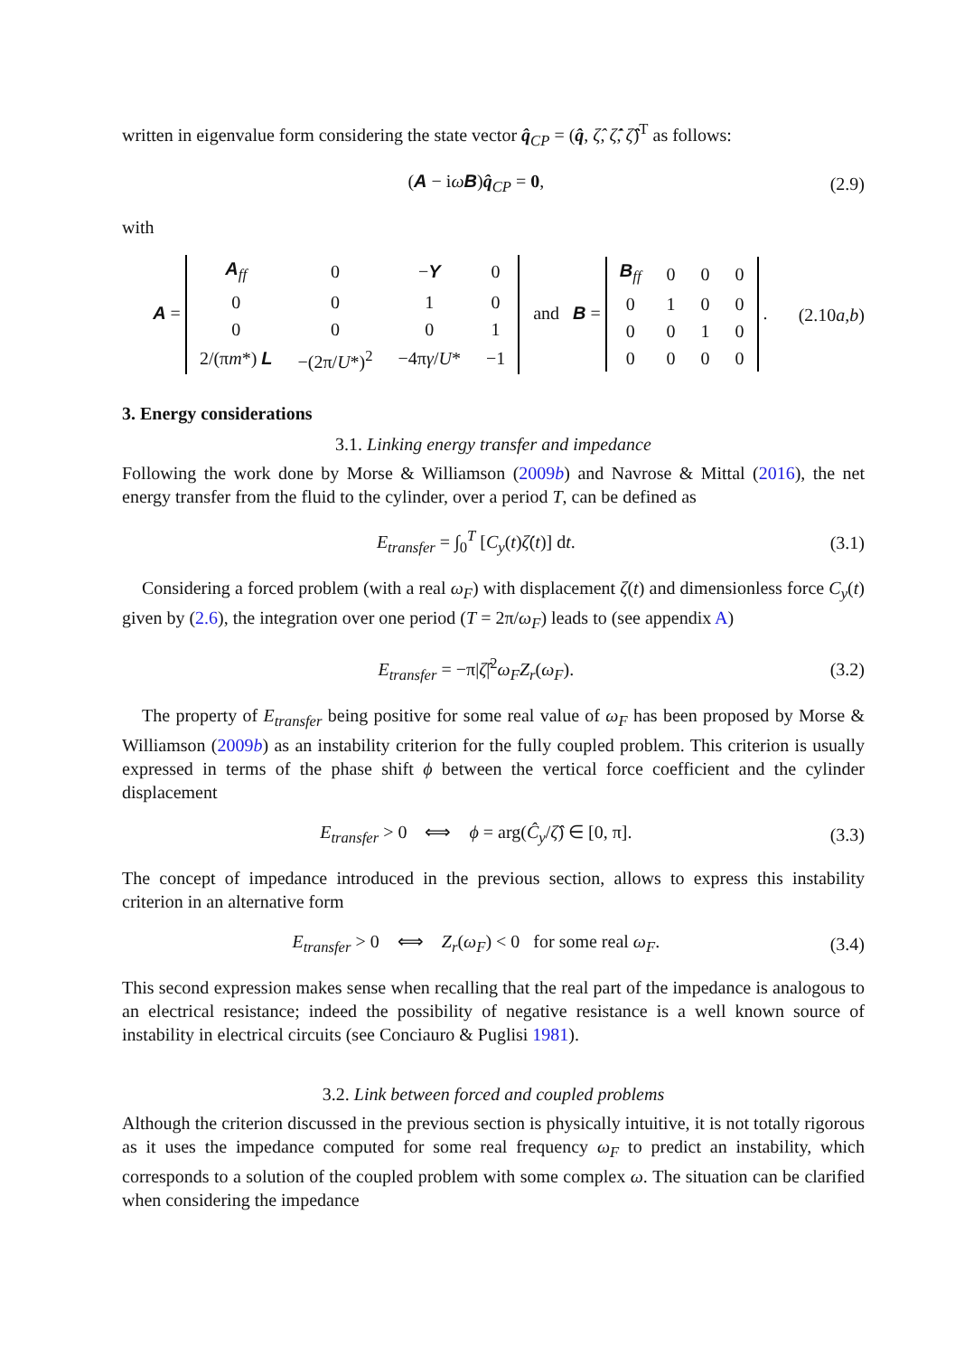written in eigenvalue form considering the state vector q̂<sub>CP</sub> = (q̂, ζ̂, ζ̂̇, ζ̂̈)<sup>T</sup> as follows:
(A − iωB)q̂<sub>CP</sub> = 0, (2.9)
with
A =
| A<sub>ff</sub> | 0 | − Y | 0 |
| 0 | 0 | 1 | 0 |
| 0 | 0 | 0 | 1 |
| 2/(π m *) L | −(2π/ U *)<sup>2</sup> | −4π γ / U * | −1 |
and B =
| B<sub>ff</sub> | 0 | 0 | 0 |
| 0 | 1 | 0 | 0 |
| 0 | 0 | 1 | 0 |
| 0 | 0 | 0 | 0 |
. (2.10a,b)
3. Energy considerations
3.1. Linking energy transfer and impedance
Following the work done by Morse & Williamson (2009b) and Navrose & Mittal (2016), the net energy transfer from the fluid to the cylinder, over a period T, can be defined as
E<sub>transfer</sub> = ∫<sub>0</sub><sup>T</sup> [C<sub>y</sub>(t)ζ̇(t)] dt. (3.1)
Considering a forced problem (with a real ω<sub>F</sub>) with displacement ζ(t) and dimensionless force C<sub>y</sub>(t) given by (2.6), the integration over one period (T = 2π/ω<sub>F</sub>) leads to (see appendix A)
E<sub>transfer</sub> = −π|ζ̂|<sup>2</sup>ω<sub>F</sub>Z<sub>r</sub>(ω<sub>F</sub>). (3.2)
The property of E<sub>transfer</sub> being positive for some real value of ω<sub>F</sub> has been proposed by Morse & Williamson (2009b) as an instability criterion for the fully coupled problem. This criterion is usually expressed in terms of the phase shift ϕ between the vertical force coefficient and the cylinder displacement
E<sub>transfer</sub> > 0 ⟺ ϕ = arg(Ĉ<sub>y</sub>/ζ̂) ∈ [0, π]. (3.3)
The concept of impedance introduced in the previous section, allows to express this instability criterion in an alternative form
E<sub>transfer</sub> > 0 ⟺ Z<sub>r</sub>(ω<sub>F</sub>) < 0 for some real ω<sub>F</sub>. (3.4)
This second expression makes sense when recalling that the real part of the impedance is analogous to an electrical resistance; indeed the possibility of negative resistance is a well known source of instability in electrical circuits (see Conciauro & Puglisi 1981).
3.2. Link between forced and coupled problems
Although the criterion discussed in the previous section is physically intuitive, it is not totally rigorous as it uses the impedance computed for some real frequency ω<sub>F</sub> to predict an instability, which corresponds to a solution of the coupled problem with some complex ω. The situation can be clarified when considering the impedance